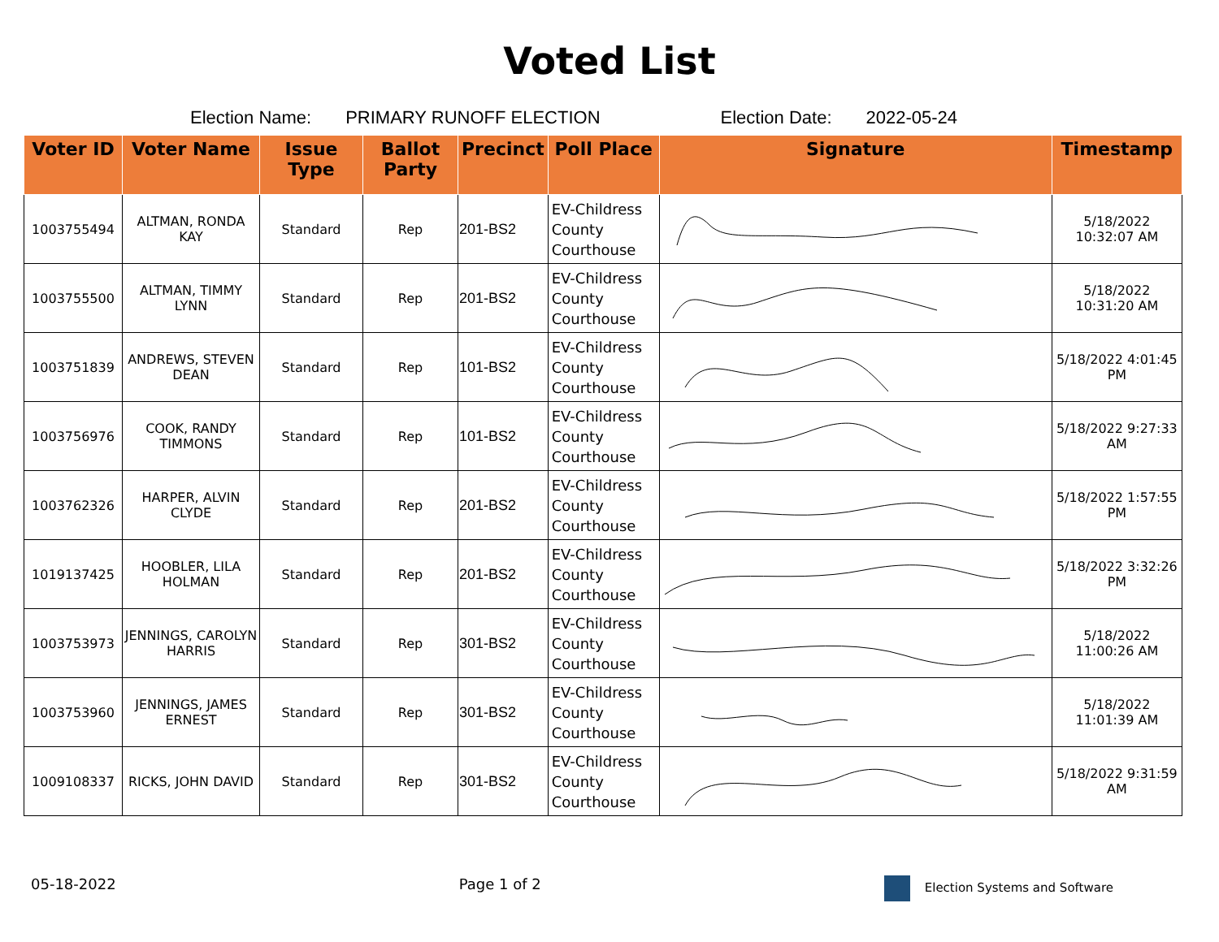Voted List
Election Name: PRIMARY RUNOFF ELECTION Election Date: 2022-05-24
| Voter ID | Voter Name | Issue Type | Ballot Party | Precinct | Poll Place | Signature | Timestamp |
| --- | --- | --- | --- | --- | --- | --- | --- |
| 1003755494 | ALTMAN, RONDA KAY | Standard | Rep | 201-BS2 | EV-Childress County Courthouse | | 5/18/2022 10:32:07 AM |
| 1003755500 | ALTMAN, TIMMY LYNN | Standard | Rep | 201-BS2 | EV-Childress County Courthouse | | 5/18/2022 10:31:20 AM |
| 1003751839 | ANDREWS, STEVEN DEAN | Standard | Rep | 101-BS2 | EV-Childress County Courthouse | | 5/18/2022 4:01:45 PM |
| 1003756976 | COOK, RANDY TIMMONS | Standard | Rep | 101-BS2 | EV-Childress County Courthouse | | 5/18/2022 9:27:33 AM |
| 1003762326 | HARPER, ALVIN CLYDE | Standard | Rep | 201-BS2 | EV-Childress County Courthouse | | 5/18/2022 1:57:55 PM |
| 1019137425 | HOOBLER, LILA HOLMAN | Standard | Rep | 201-BS2 | EV-Childress County Courthouse | | 5/18/2022 3:32:26 PM |
| 1003753973 | JENNINGS, CAROLYN HARRIS | Standard | Rep | 301-BS2 | EV-Childress County Courthouse | | 5/18/2022 11:00:26 AM |
| 1003753960 | JENNINGS, JAMES ERNEST | Standard | Rep | 301-BS2 | EV-Childress County Courthouse | | 5/18/2022 11:01:39 AM |
| 1009108337 | RICKS, JOHN DAVID | Standard | Rep | 301-BS2 | EV-Childress County Courthouse | | 5/18/2022 9:31:59 AM |
05-18-2022 Page 1 of 2 Election Systems and Software